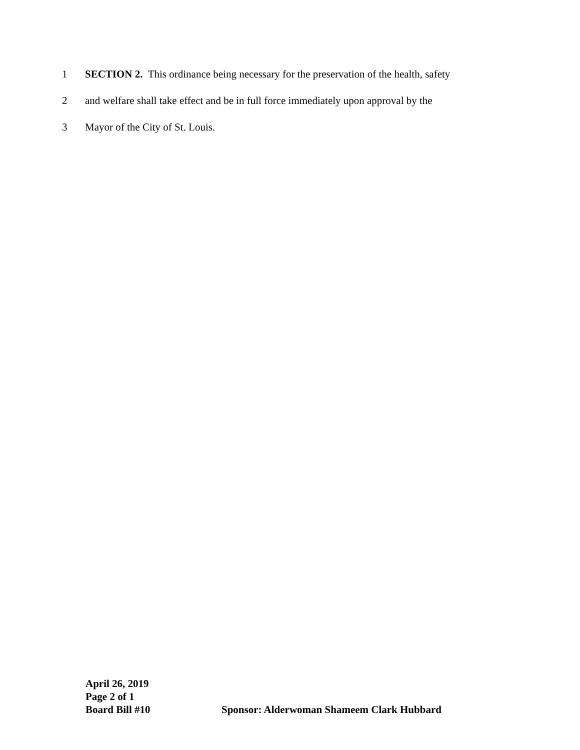1 SECTION 2. This ordinance being necessary for the preservation of the health, safety
2 and welfare shall take effect and be in full force immediately upon approval by the
3 Mayor of the City of St. Louis.
April 26, 2019
Page 2 of 1
Board Bill #10 Sponsor: Alderwoman Shameem Clark Hubbard